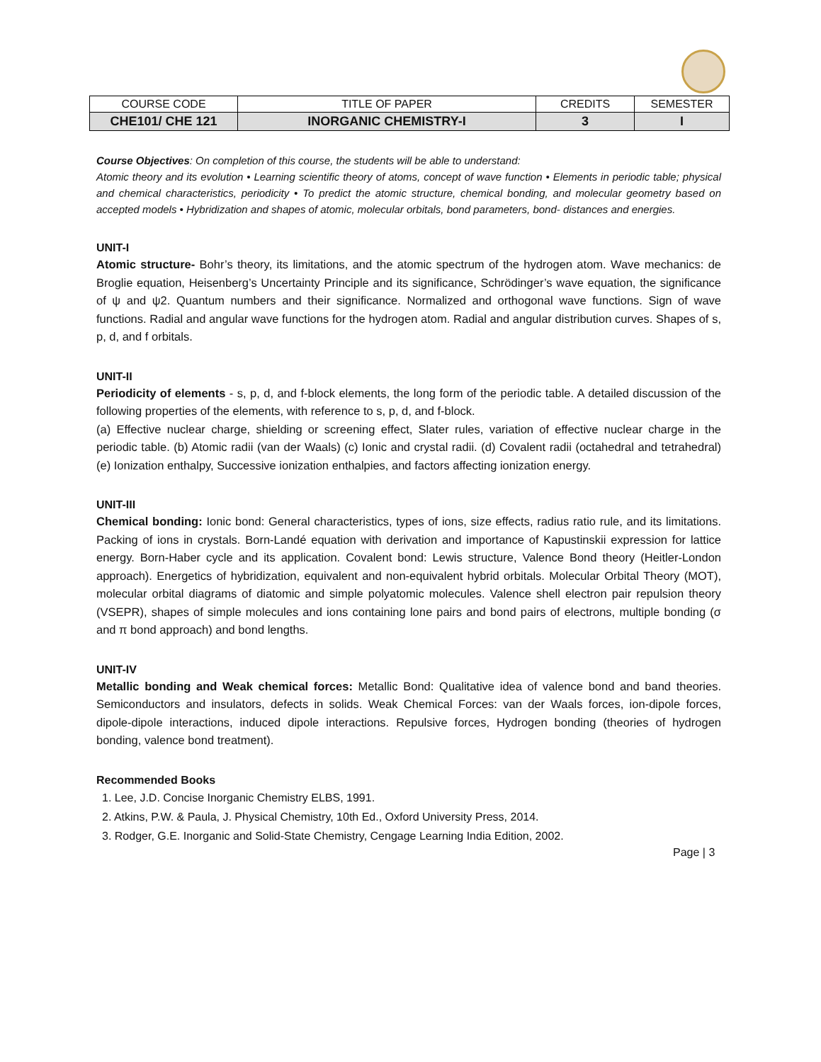| COURSE CODE | TITLE OF PAPER | CREDITS | SEMESTER |
| CHE101/ CHE 121 | INORGANIC CHEMISTRY-I | 3 | I |
Course Objectives: On completion of this course, the students will be able to understand:
Atomic theory and its evolution • Learning scientific theory of atoms, concept of wave function • Elements in periodic table; physical and chemical characteristics, periodicity • To predict the atomic structure, chemical bonding, and molecular geometry based on accepted models • Hybridization and shapes of atomic, molecular orbitals, bond parameters, bond- distances and energies.
UNIT-I
Atomic structure- Bohr’s theory, its limitations, and the atomic spectrum of the hydrogen atom. Wave mechanics: de Broglie equation, Heisenberg’s Uncertainty Principle and its significance, Schrödinger’s wave equation, the significance of ψ and ψ2. Quantum numbers and their significance. Normalized and orthogonal wave functions. Sign of wave functions. Radial and angular wave functions for the hydrogen atom. Radial and angular distribution curves. Shapes of s, p, d, and f orbitals.
UNIT-II
Periodicity of elements - s, p, d, and f-block elements, the long form of the periodic table. A detailed discussion of the following properties of the elements, with reference to s, p, d, and f-block.
(a) Effective nuclear charge, shielding or screening effect, Slater rules, variation of effective nuclear charge in the periodic table. (b) Atomic radii (van der Waals) (c) Ionic and crystal radii. (d) Covalent radii (octahedral and tetrahedral) (e) Ionization enthalpy, Successive ionization enthalpies, and factors affecting ionization energy.
UNIT-III
Chemical bonding: Ionic bond: General characteristics, types of ions, size effects, radius ratio rule, and its limitations. Packing of ions in crystals. Born-Landé equation with derivation and importance of Kapustinskii expression for lattice energy. Born-Haber cycle and its application. Covalent bond: Lewis structure, Valence Bond theory (Heitler-London approach). Energetics of hybridization, equivalent and non-equivalent hybrid orbitals. Molecular Orbital Theory (MOT), molecular orbital diagrams of diatomic and simple polyatomic molecules. Valence shell electron pair repulsion theory (VSEPR), shapes of simple molecules and ions containing lone pairs and bond pairs of electrons, multiple bonding (σ and π bond approach) and bond lengths.
UNIT-IV
Metallic bonding and Weak chemical forces: Metallic Bond: Qualitative idea of valence bond and band theories. Semiconductors and insulators, defects in solids. Weak Chemical Forces: van der Waals forces, ion-dipole forces, dipole-dipole interactions, induced dipole interactions. Repulsive forces, Hydrogen bonding (theories of hydrogen bonding, valence bond treatment).
Recommended Books
1. Lee, J.D. Concise Inorganic Chemistry ELBS, 1991.
2. Atkins, P.W. & Paula, J. Physical Chemistry, 10th Ed., Oxford University Press, 2014.
3. Rodger, G.E. Inorganic and Solid-State Chemistry, Cengage Learning India Edition, 2002.
Page | 3